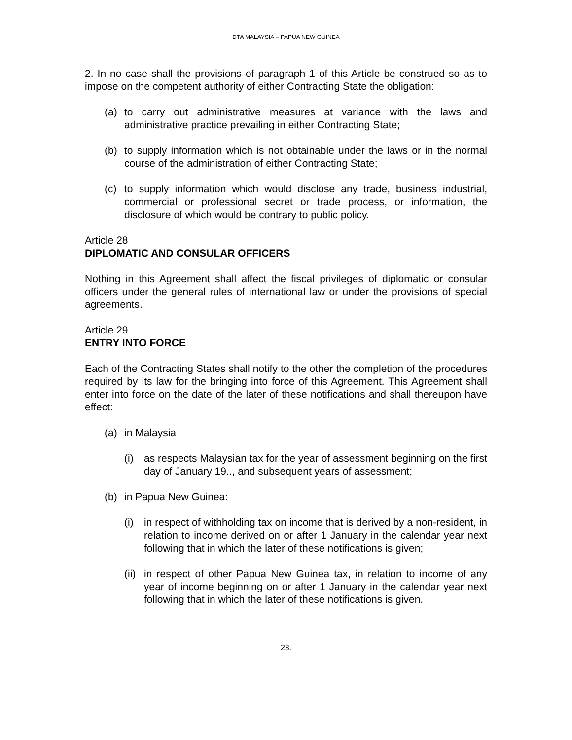DTA MALAYSIA – PAPUA NEW GUINEA
2. In no case shall the provisions of paragraph 1 of this Article be construed so as to impose on the competent authority of either Contracting State the obligation:
(a) to carry out administrative measures at variance with the laws and administrative practice prevailing in either Contracting State;
(b) to supply information which is not obtainable under the laws or in the normal course of the administration of either Contracting State;
(c) to supply information which would disclose any trade, business industrial, commercial or professional secret or trade process, or information, the disclosure of which would be contrary to public policy.
Article 28
DIPLOMATIC AND CONSULAR OFFICERS
Nothing in this Agreement shall affect the fiscal privileges of diplomatic or consular officers under the general rules of international law or under the provisions of special agreements.
Article 29
ENTRY INTO FORCE
Each of the Contracting States shall notify to the other the completion of the procedures required by its law for the bringing into force of this Agreement. This Agreement shall enter into force on the date of the later of these notifications and shall thereupon have effect:
(a) in Malaysia
(i) as respects Malaysian tax for the year of assessment beginning on the first day of January 19.., and subsequent years of assessment;
(b) in Papua New Guinea:
(i) in respect of withholding tax on income that is derived by a non-resident, in relation to income derived on or after 1 January in the calendar year next following that in which the later of these notifications is given;
(ii) in respect of other Papua New Guinea tax, in relation to income of any year of income beginning on or after 1 January in the calendar year next following that in which the later of these notifications is given.
23.